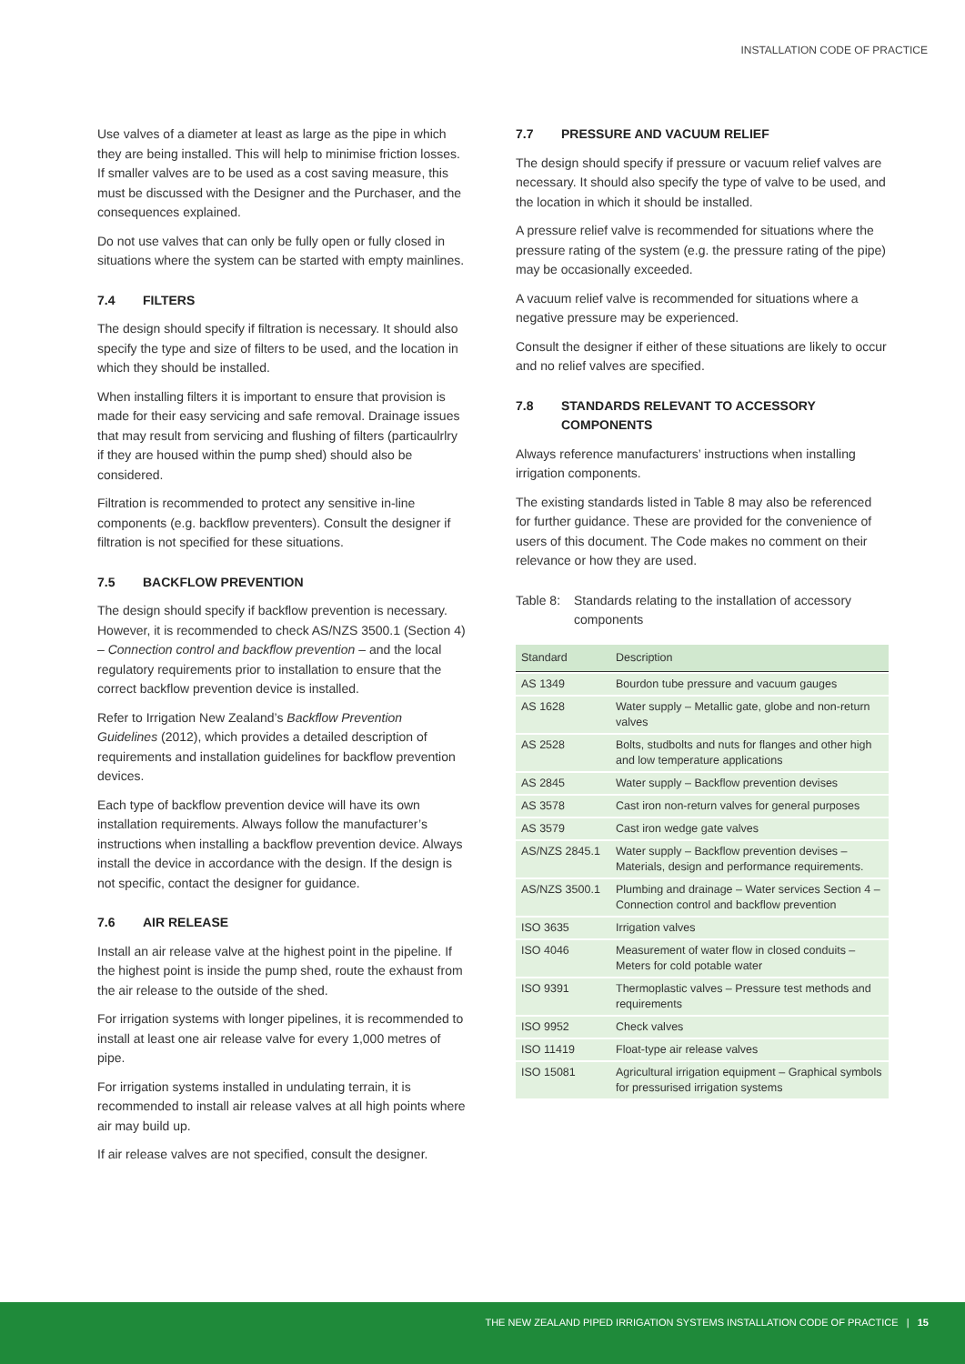INSTALLATION CODE OF PRACTICE
Use valves of a diameter at least as large as the pipe in which they are being installed. This will help to minimise friction losses. If smaller valves are to be used as a cost saving measure, this must be discussed with the Designer and the Purchaser, and the consequences explained.
Do not use valves that can only be fully open or fully closed in situations where the system can be started with empty mainlines.
7.4 FILTERS
The design should specify if filtration is necessary. It should also specify the type and size of filters to be used, and the location in which they should be installed.
When installing filters it is important to ensure that provision is made for their easy servicing and safe removal. Drainage issues that may result from servicing and flushing of filters (particaulrlry if they are housed within the pump shed) should also be considered.
Filtration is recommended to protect any sensitive in-line components (e.g. backflow preventers). Consult the designer if filtration is not specified for these situations.
7.5 BACKFLOW PREVENTION
The design should specify if backflow prevention is necessary. However, it is recommended to check AS/NZS 3500.1 (Section 4) – Connection control and backflow prevention – and the local regulatory requirements prior to installation to ensure that the correct backflow prevention device is installed.
Refer to Irrigation New Zealand’s Backflow Prevention Guidelines (2012), which provides a detailed description of requirements and installation guidelines for backflow prevention devices.
Each type of backflow prevention device will have its own installation requirements. Always follow the manufacturer’s instructions when installing a backflow prevention device. Always install the device in accordance with the design. If the design is not specific, contact the designer for guidance.
7.6 AIR RELEASE
Install an air release valve at the highest point in the pipeline. If the highest point is inside the pump shed, route the exhaust from the air release to the outside of the shed.
For irrigation systems with longer pipelines, it is recommended to install at least one air release valve for every 1,000 metres of pipe.
For irrigation systems installed in undulating terrain, it is recommended to install air release valves at all high points where air may build up.
If air release valves are not specified, consult the designer.
7.7 PRESSURE AND VACUUM RELIEF
The design should specify if pressure or vacuum relief valves are necessary. It should also specify the type of valve to be used, and the location in which it should be installed.
A pressure relief valve is recommended for situations where the pressure rating of the system (e.g. the pressure rating of the pipe) may be occasionally exceeded.
A vacuum relief valve is recommended for situations where a negative pressure may be experienced.
Consult the designer if either of these situations are likely to occur and no relief valves are specified.
7.8 STANDARDS RELEVANT TO ACCESSORY COMPONENTS
Always reference manufacturers’ instructions when installing irrigation components.
The existing standards listed in Table 8 may also be referenced for further guidance. These are provided for the convenience of users of this document. The Code makes no comment on their relevance or how they are used.
Table 8:
Standards relating to the installation of accessory components
| Standard | Description |
| --- | --- |
| AS 1349 | Bourdon tube pressure and vacuum gauges |
| AS 1628 | Water supply – Metallic gate, globe and non-return valves |
| AS 2528 | Bolts, studbolts and nuts for flanges and other high and low temperature applications |
| AS 2845 | Water supply – Backflow prevention devises |
| AS 3578 | Cast iron non-return valves for general purposes |
| AS 3579 | Cast iron wedge gate valves |
| AS/NZS 2845.1 | Water supply – Backflow prevention devises – Materials, design and performance requirements. |
| AS/NZS 3500.1 | Plumbing and drainage – Water services Section 4 – Connection control and backflow prevention |
| ISO 3635 | Irrigation valves |
| ISO 4046 | Measurement of water flow in closed conduits – Meters for cold potable water |
| ISO 9391 | Thermoplastic valves – Pressure test methods and requirements |
| ISO 9952 | Check valves |
| ISO 11419 | Float-type air release valves |
| ISO 15081 | Agricultural irrigation equipment – Graphical symbols for pressurised irrigation systems |
THE NEW ZEALAND PIPED IRRIGATION SYSTEMS INSTALLATION CODE OF PRACTICE | 15